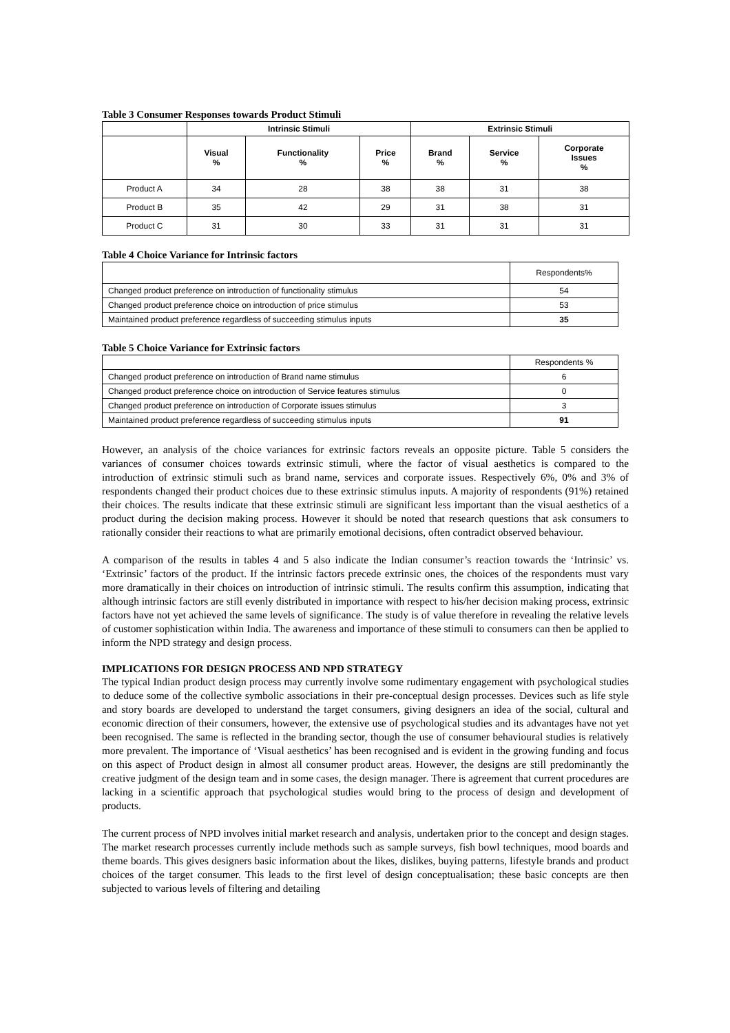Table 3 Consumer Responses towards Product Stimuli
| | Intrinsic Stimuli | | | Extrinsic Stimuli | | |
| --- | --- | --- | --- | --- | --- | --- |
| | Visual % | Functionality % | Price % | Brand % | Service % | Corporate Issues % |
| Product A | 34 | 28 | 38 | 38 | 31 | 38 |
| Product B | 35 | 42 | 29 | 31 | 38 | 31 |
| Product C | 31 | 30 | 33 | 31 | 31 | 31 |
Table 4 Choice Variance for Intrinsic factors
| | Respondents% |
| Changed product preference on introduction of functionality stimulus | 54 |
| Changed product preference choice on introduction of price stimulus | 53 |
| Maintained product preference regardless of succeeding stimulus inputs | 35 |
Table 5 Choice Variance for Extrinsic factors
| | Respondents % |
| Changed product preference on introduction of Brand name stimulus | 6 |
| Changed product preference choice on introduction of Service features stimulus | 0 |
| Changed product preference on introduction of Corporate issues stimulus | 3 |
| Maintained product preference regardless of succeeding stimulus inputs | 91 |
However, an analysis of the choice variances for extrinsic factors reveals an opposite picture. Table 5 considers the variances of consumer choices towards extrinsic stimuli, where the factor of visual aesthetics is compared to the introduction of extrinsic stimuli such as brand name, services and corporate issues. Respectively 6%, 0% and 3% of respondents changed their product choices due to these extrinsic stimulus inputs. A majority of respondents (91%) retained their choices. The results indicate that these extrinsic stimuli are significant less important than the visual aesthetics of a product during the decision making process. However it should be noted that research questions that ask consumers to rationally consider their reactions to what are primarily emotional decisions, often contradict observed behaviour.
A comparison of the results in tables 4 and 5 also indicate the Indian consumer’s reaction towards the ‘Intrinsic’ vs. ‘Extrinsic’ factors of the product. If the intrinsic factors precede extrinsic ones, the choices of the respondents must vary more dramatically in their choices on introduction of intrinsic stimuli. The results confirm this assumption, indicating that although intrinsic factors are still evenly distributed in importance with respect to his/her decision making process, extrinsic factors have not yet achieved the same levels of significance. The study is of value therefore in revealing the relative levels of customer sophistication within India. The awareness and importance of these stimuli to consumers can then be applied to inform the NPD strategy and design process.
IMPLICATIONS FOR DESIGN PROCESS AND NPD STRATEGY
The typical Indian product design process may currently involve some rudimentary engagement with psychological studies to deduce some of the collective symbolic associations in their pre-conceptual design processes. Devices such as life style and story boards are developed to understand the target consumers, giving designers an idea of the social, cultural and economic direction of their consumers, however, the extensive use of psychological studies and its advantages have not yet been recognised. The same is reflected in the branding sector, though the use of consumer behavioural studies is relatively more prevalent. The importance of ‘Visual aesthetics’ has been recognised and is evident in the growing funding and focus on this aspect of Product design in almost all consumer product areas. However, the designs are still predominantly the creative judgment of the design team and in some cases, the design manager. There is agreement that current procedures are lacking in a scientific approach that psychological studies would bring to the process of design and development of products.
The current process of NPD involves initial market research and analysis, undertaken prior to the concept and design stages. The market research processes currently include methods such as sample surveys, fish bowl techniques, mood boards and theme boards. This gives designers basic information about the likes, dislikes, buying patterns, lifestyle brands and product choices of the target consumer. This leads to the first level of design conceptualisation; these basic concepts are then subjected to various levels of filtering and detailing